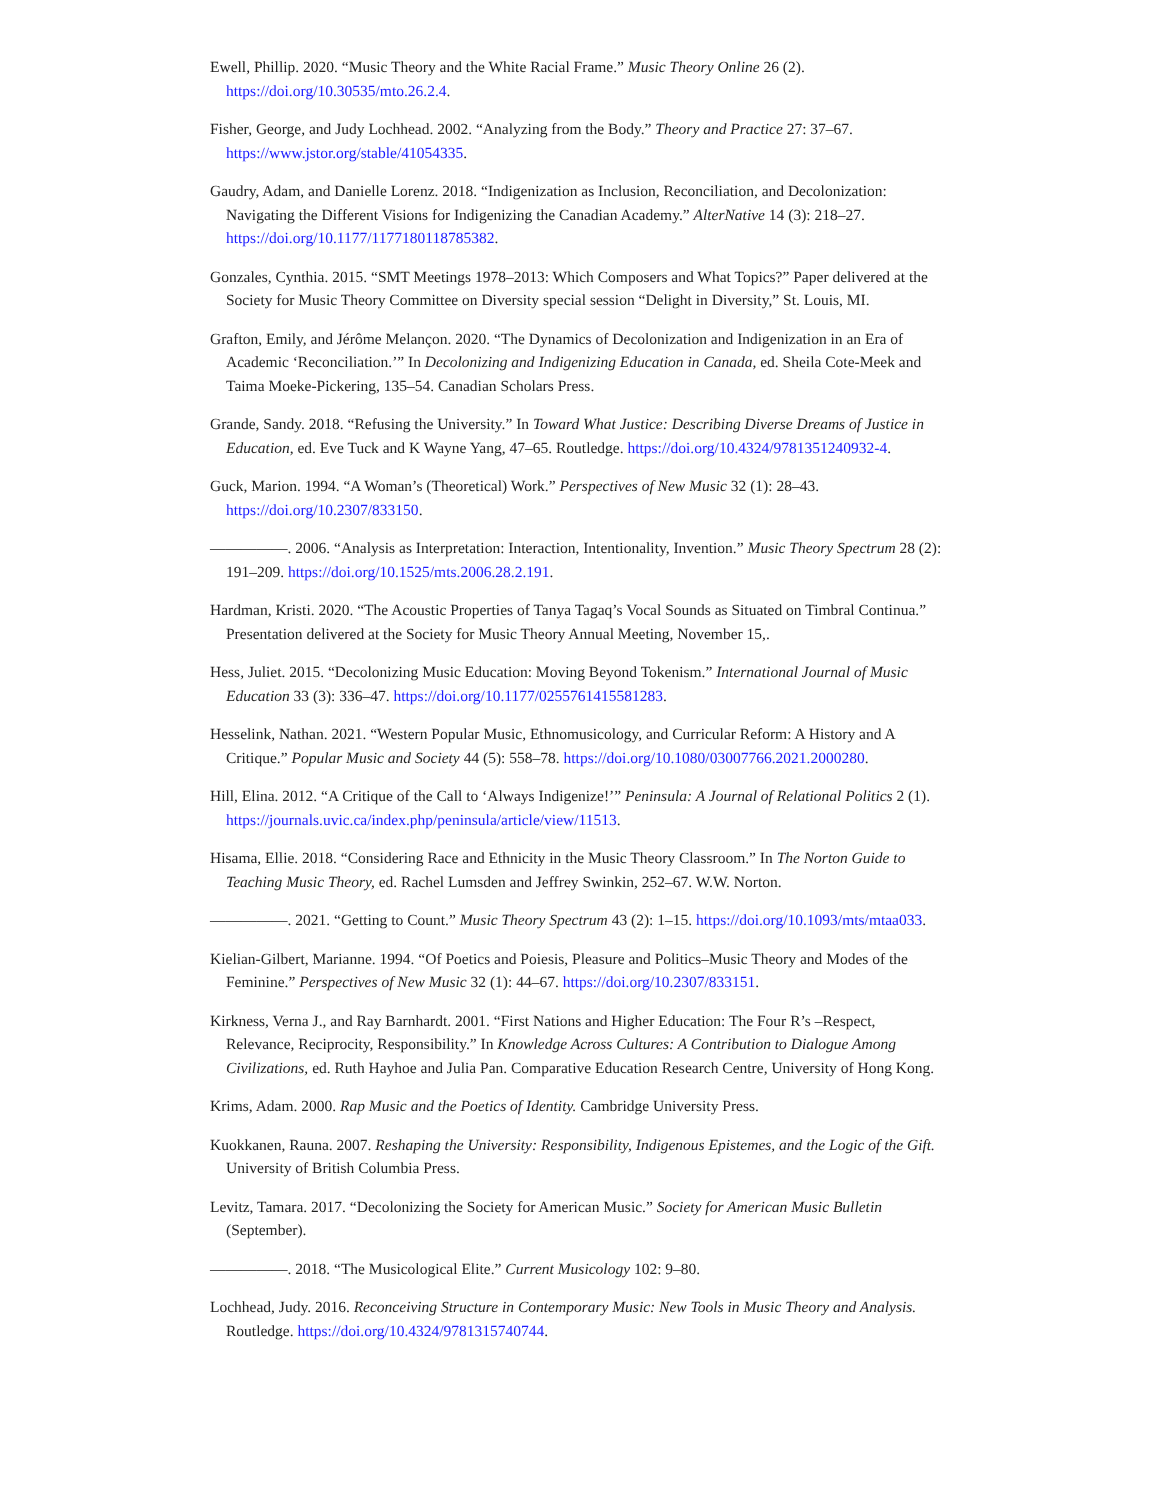Ewell, Phillip. 2020. “Music Theory and the White Racial Frame.” Music Theory Online 26 (2). https://doi.org/10.30535/mto.26.2.4.
Fisher, George, and Judy Lochhead. 2002. “Analyzing from the Body.” Theory and Practice 27: 37–67. https://www.jstor.org/stable/41054335.
Gaudry, Adam, and Danielle Lorenz. 2018. “Indigenization as Inclusion, Reconciliation, and Decolonization: Navigating the Different Visions for Indigenizing the Canadian Academy.” AlterNative 14 (3): 218–27. https://doi.org/10.1177/1177180118785382.
Gonzales, Cynthia. 2015. “SMT Meetings 1978–2013: Which Composers and What Topics?” Paper delivered at the Society for Music Theory Committee on Diversity special session “Delight in Diversity,” St. Louis, MI.
Grafton, Emily, and Jérôme Melançon. 2020. “The Dynamics of Decolonization and Indigenization in an Era of Academic ‘Reconciliation.’” In Decolonizing and Indigenizing Education in Canada, ed. Sheila Cote-Meek and Taima Moeke-Pickering, 135–54. Canadian Scholars Press.
Grande, Sandy. 2018. “Refusing the University.” In Toward What Justice: Describing Diverse Dreams of Justice in Education, ed. Eve Tuck and K Wayne Yang, 47–65. Routledge. https://doi.org/10.4324/9781351240932-4.
Guck, Marion. 1994. “A Woman’s (Theoretical) Work.” Perspectives of New Music 32 (1): 28–43. https://doi.org/10.2307/833150.
—————. 2006. “Analysis as Interpretation: Interaction, Intentionality, Invention.” Music Theory Spectrum 28 (2): 191–209. https://doi.org/10.1525/mts.2006.28.2.191.
Hardman, Kristi. 2020. “The Acoustic Properties of Tanya Tagaq’s Vocal Sounds as Situated on Timbral Continua.” Presentation delivered at the Society for Music Theory Annual Meeting, November 15,.
Hess, Juliet. 2015. “Decolonizing Music Education: Moving Beyond Tokenism.” International Journal of Music Education 33 (3): 336–47. https://doi.org/10.1177/0255761415581283.
Hesselink, Nathan. 2021. “Western Popular Music, Ethnomusicology, and Curricular Reform: A History and A Critique.” Popular Music and Society 44 (5): 558–78. https://doi.org/10.1080/03007766.2021.2000280.
Hill, Elina. 2012. “A Critique of the Call to ‘Always Indigenize!’” Peninsula: A Journal of Relational Politics 2 (1). https://journals.uvic.ca/index.php/peninsula/article/view/11513.
Hisama, Ellie. 2018. “Considering Race and Ethnicity in the Music Theory Classroom.” In The Norton Guide to Teaching Music Theory, ed. Rachel Lumsden and Jeffrey Swinkin, 252–67. W.W. Norton.
—————. 2021. “Getting to Count.” Music Theory Spectrum 43 (2): 1–15. https://doi.org/10.1093/mts/mtaa033.
Kielian-Gilbert, Marianne. 1994. “Of Poetics and Poiesis, Pleasure and Politics–Music Theory and Modes of the Feminine.” Perspectives of New Music 32 (1): 44–67. https://doi.org/10.2307/833151.
Kirkness, Verna J., and Ray Barnhardt. 2001. “First Nations and Higher Education: The Four R’s –Respect, Relevance, Reciprocity, Responsibility.” In Knowledge Across Cultures: A Contribution to Dialogue Among Civilizations, ed. Ruth Hayhoe and Julia Pan. Comparative Education Research Centre, University of Hong Kong.
Krims, Adam. 2000. Rap Music and the Poetics of Identity. Cambridge University Press.
Kuokkanen, Rauna. 2007. Reshaping the University: Responsibility, Indigenous Epistemes, and the Logic of the Gift. University of British Columbia Press.
Levitz, Tamara. 2017. “Decolonizing the Society for American Music.” Society for American Music Bulletin (September).
—————. 2018. “The Musicological Elite.” Current Musicology 102: 9–80.
Lochhead, Judy. 2016. Reconceiving Structure in Contemporary Music: New Tools in Music Theory and Analysis. Routledge. https://doi.org/10.4324/9781315740744.